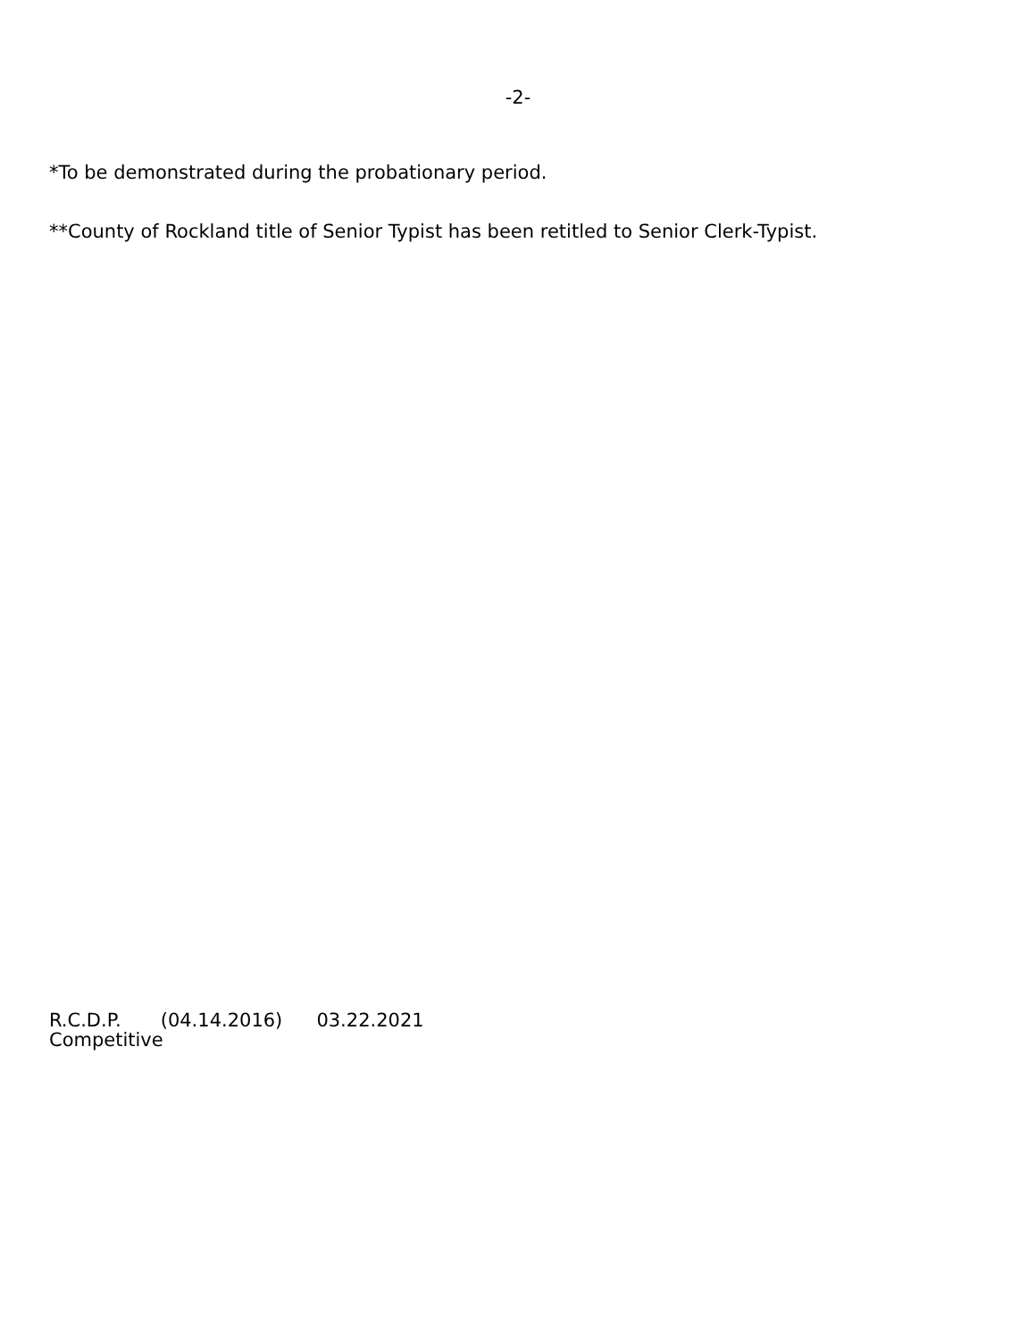-2-
*To be demonstrated during the probationary period.
**County of Rockland title of Senior Typist has been retitled to Senior Clerk-Typist.
R.C.D.P. (04.14.2016) 03.22.2021
Competitive